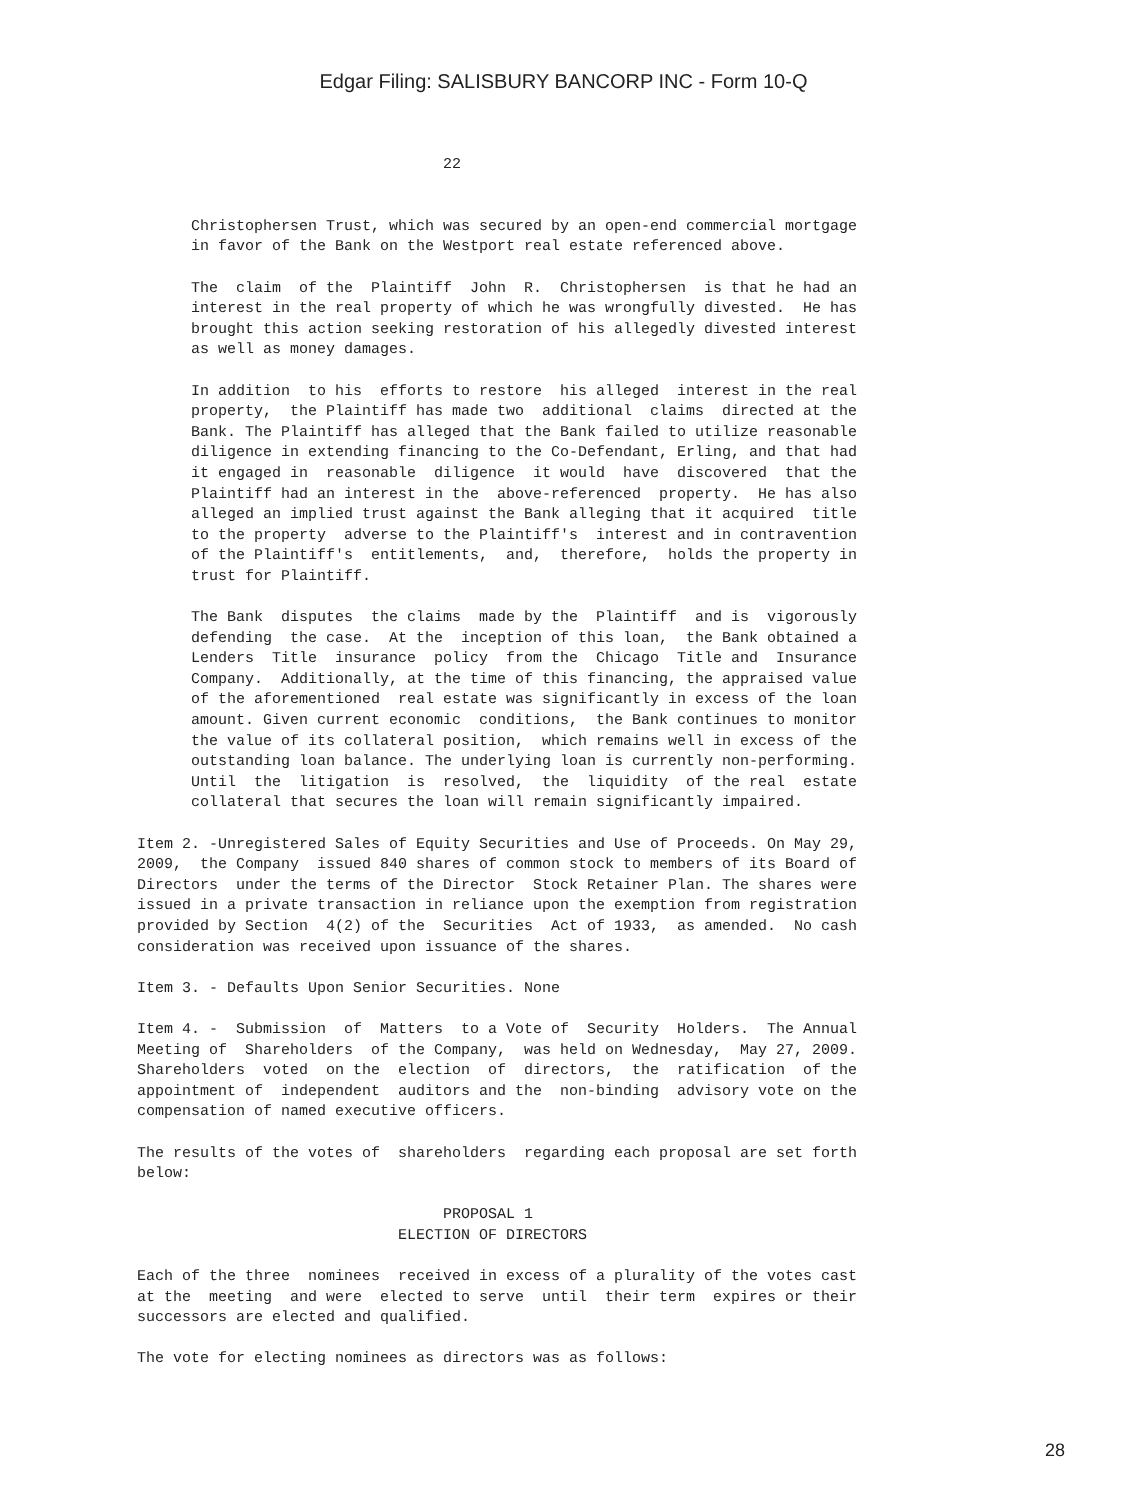Edgar Filing: SALISBURY BANCORP INC - Form 10-Q
22 Christophersen Trust, which was secured by an open-end commercial mortgage in favor of the Bank on the Westport real estate referenced above. The claim of the Plaintiff John R. Christophersen is that he had an interest in the real property of which he was wrongfully divested. He has brought this action seeking restoration of his allegedly divested interest as well as money damages. In addition to his efforts to restore his alleged interest in the real property, the Plaintiff has made two additional claims directed at the Bank. The Plaintiff has alleged that the Bank failed to utilize reasonable diligence in extending financing to the Co-Defendant, Erling, and that had it engaged in reasonable diligence it would have discovered that the Plaintiff had an interest in the above-referenced property. He has also alleged an implied trust against the Bank alleging that it acquired title to the property adverse to the Plaintiff's interest and in contravention of the Plaintiff's entitlements, and, therefore, holds the property in trust for Plaintiff. The Bank disputes the claims made by the Plaintiff and is vigorously defending the case. At the inception of this loan, the Bank obtained a Lenders Title insurance policy from the Chicago Title and Insurance Company. Additionally, at the time of this financing, the appraised value of the aforementioned real estate was significantly in excess of the loan amount. Given current economic conditions, the Bank continues to monitor the value of its collateral position, which remains well in excess of the outstanding loan balance. The underlying loan is currently non-performing. Until the litigation is resolved, the liquidity of the real estate collateral that secures the loan will remain significantly impaired. Item 2. -Unregistered Sales of Equity Securities and Use of Proceeds. On May 29, 2009, the Company issued 840 shares of common stock to members of its Board of Directors under the terms of the Director Stock Retainer Plan. The shares were issued in a private transaction in reliance upon the exemption from registration provided by Section 4(2) of the Securities Act of 1933, as amended. No cash consideration was received upon issuance of the shares. Item 3. - Defaults Upon Senior Securities. None Item 4. - Submission of Matters to a Vote of Security Holders. The Annual Meeting of Shareholders of the Company, was held on Wednesday, May 27, 2009. Shareholders voted on the election of directors, the ratification of the appointment of independent auditors and the non-binding advisory vote on the compensation of named executive officers. The results of the votes of shareholders regarding each proposal are set forth below: PROPOSAL 1 ELECTION OF DIRECTORS Each of the three nominees received in excess of a plurality of the votes cast at the meeting and were elected to serve until their term expires or their successors are elected and qualified. The vote for electing nominees as directors was as follows:
28